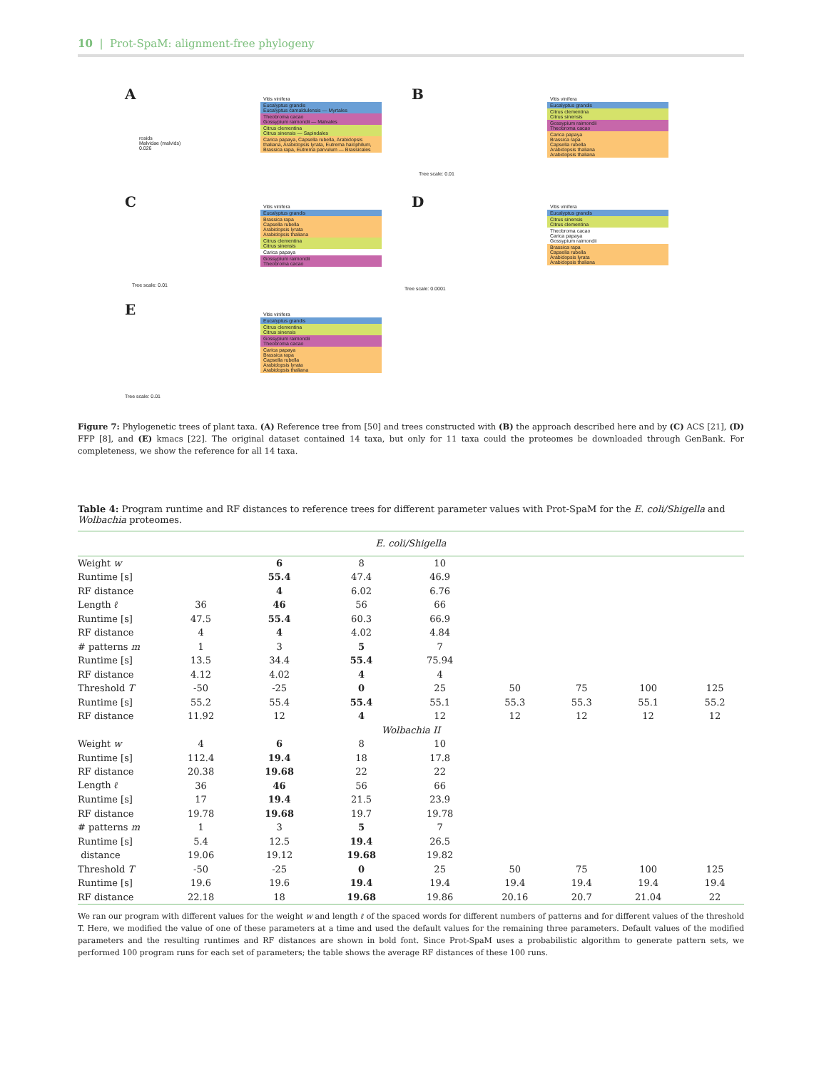10 | Prot-SpaM: alignment-free phylogeny
A
Vitis vinifera
Eucalyptus grandis
Eucalyptus camaldulensis — Myrtales
Theobroma cacao
Gossypium raimondii — Malvales
Citrus clementina
Citrus sinensis — Sapindales
Carica papaya, Capsella rubella, Arabidopsis thaliana, Arabidopsis lyrata, Eutrema halophilum, Brassica rapa, Eutrema parvulum — Brassicales
rosids
Malvidae (malvids)
0.026
B
Vitis vinifera
Eucalyptus grandis
Citrus clementina
Citrus sinensis
Gossypium raimondii
Theobroma cacao
Carica papaya
Brassica rapa
Capsella rubella
Arabidopsis thaliana
Arabidopsis thaliana
Tree scale: 0.01
C
Vitis vinifera
Eucalyptus grandis
Brassica rapa
Capsella rubella
Arabidopsis lyrata
Arabidopsis thaliana
Citrus clementina
Citrus sinensis
Carica papaya
Gossypium raimondii
Theobroma cacao
Tree scale: 0.01
D
Vitis vinifera
Eucalyptus grandis
Citrus sinensis
Citrus clementina
Theobroma cacao
Carica papaya
Gossypium raimondii
Brassica rapa
Capsella rubella
Arabidopsis lyrata
Arabidopsis thaliana
Tree scale: 0.0001
E
Vitis vinifera
Eucalyptus grandis
Citrus clementina
Citrus sinensis
Gossypium raimondii
Theobroma cacao
Carica papaya
Brassica rapa
Capsella rubella
Arabidopsis lyrata
Arabidopsis thaliana
Tree scale: 0.01
Figure 7: Phylogenetic trees of plant taxa. (A) Reference tree from [50] and trees constructed with (B) the approach described here and by (C) ACS [21], (D) FFP [8], and (E) kmacs [22]. The original dataset contained 14 taxa, but only for 11 taxa could the proteomes be downloaded through GenBank. For completeness, we show the reference for all 14 taxa.
Table 4: Program runtime and RF distances to reference trees for different parameter values with Prot-SpaM for the E. coli/Shigella and Wolbachia proteomes.
| E. coli/Shigella | | | | | | | | |
| Weight w | | 6 | 8 | 10 | | | | |
| Runtime [s] | | 55.4 | 47.4 | 46.9 | | | | |
| RF distance | | 4 | 6.02 | 6.76 | | | | |
| Length ℓ | 36 | 46 | 56 | 66 | | | | |
| Runtime [s] | 47.5 | 55.4 | 60.3 | 66.9 | | | | |
| RF distance | 4 | 4 | 4.02 | 4.84 | | | | |
| # patterns m | 1 | 3 | 5 | 7 | | | | |
| Runtime [s] | 13.5 | 34.4 | 55.4 | 75.94 | | | | |
| RF distance | 4.12 | 4.02 | 4 | 4 | | | | |
| Threshold T | -50 | -25 | 0 | 25 | 50 | 75 | 100 | 125 |
| Runtime [s] | 55.2 | 55.4 | 55.4 | 55.1 | 55.3 | 55.3 | 55.1 | 55.2 |
| RF distance | 11.92 | 12 | 4 | 12 | 12 | 12 | 12 | 12 |
| Wolbachia II | | | | | | | | |
| Weight w | 4 | 6 | 8 | 10 | | | | |
| Runtime [s] | 112.4 | 19.4 | 18 | 17.8 | | | | |
| RF distance | 20.38 | 19.68 | 22 | 22 | | | | |
| Length ℓ | 36 | 46 | 56 | 66 | | | | |
| Runtime [s] | 17 | 19.4 | 21.5 | 23.9 | | | | |
| RF distance | 19.78 | 19.68 | 19.7 | 19.78 | | | | |
| # patterns m | 1 | 3 | 5 | 7 | | | | |
| Runtime [s] | 5.4 | 12.5 | 19.4 | 26.5 | | | | |
| distance | 19.06 | 19.12 | 19.68 | 19.82 | | | | |
| Threshold T | -50 | -25 | 0 | 25 | 50 | 75 | 100 | 125 |
| Runtime [s] | 19.6 | 19.6 | 19.4 | 19.4 | 19.4 | 19.4 | 19.4 | 19.4 |
| RF distance | 22.18 | 18 | 19.68 | 19.86 | 20.16 | 20.7 | 21.04 | 22 |
We ran our program with different values for the weight w and length ℓ of the spaced words for different numbers of patterns and for different values of the threshold T. Here, we modified the value of one of these parameters at a time and used the default values for the remaining three parameters. Default values of the modified parameters and the resulting runtimes and RF distances are shown in bold font. Since Prot-SpaM uses a probabilistic algorithm to generate pattern sets, we performed 100 program runs for each set of parameters; the table shows the average RF distances of these 100 runs.